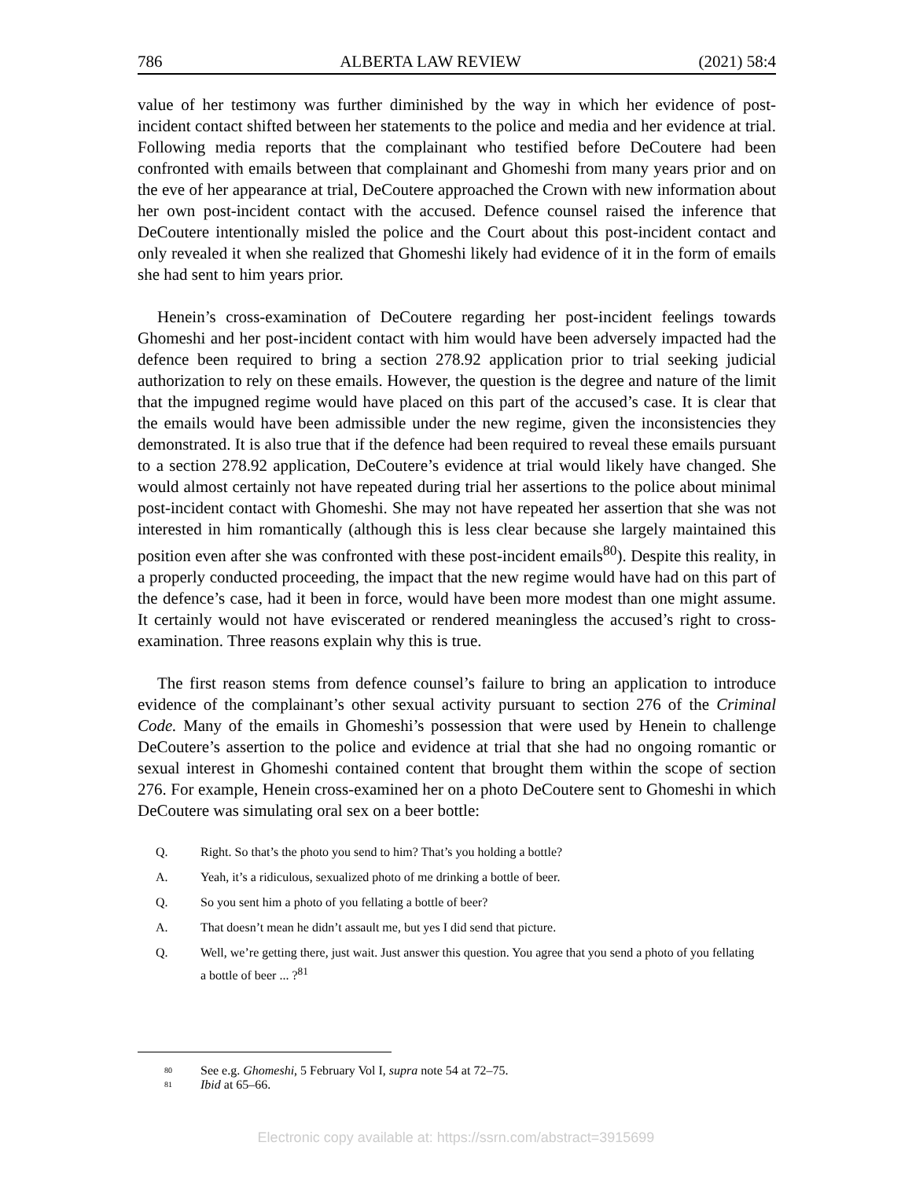786 ALBERTA LAW REVIEW (2021) 58:4
value of her testimony was further diminished by the way in which her evidence of post-incident contact shifted between her statements to the police and media and her evidence at trial. Following media reports that the complainant who testified before DeCoutere had been confronted with emails between that complainant and Ghomeshi from many years prior and on the eve of her appearance at trial, DeCoutere approached the Crown with new information about her own post-incident contact with the accused. Defence counsel raised the inference that DeCoutere intentionally misled the police and the Court about this post-incident contact and only revealed it when she realized that Ghomeshi likely had evidence of it in the form of emails she had sent to him years prior.
Henein’s cross-examination of DeCoutere regarding her post-incident feelings towards Ghomeshi and her post-incident contact with him would have been adversely impacted had the defence been required to bring a section 278.92 application prior to trial seeking judicial authorization to rely on these emails. However, the question is the degree and nature of the limit that the impugned regime would have placed on this part of the accused’s case. It is clear that the emails would have been admissible under the new regime, given the inconsistencies they demonstrated. It is also true that if the defence had been required to reveal these emails pursuant to a section 278.92 application, DeCoutere’s evidence at trial would likely have changed. She would almost certainly not have repeated during trial her assertions to the police about minimal post-incident contact with Ghomeshi. She may not have repeated her assertion that she was not interested in him romantically (although this is less clear because she largely maintained this position even after she was confronted with these post-incident emails<sup>80</sup>). Despite this reality, in a properly conducted proceeding, the impact that the new regime would have had on this part of the defence’s case, had it been in force, would have been more modest than one might assume. It certainly would not have eviscerated or rendered meaningless the accused’s right to cross-examination. Three reasons explain why this is true.
The first reason stems from defence counsel’s failure to bring an application to introduce evidence of the complainant’s other sexual activity pursuant to section 276 of the Criminal Code. Many of the emails in Ghomeshi’s possession that were used by Henein to challenge DeCoutere’s assertion to the police and evidence at trial that she had no ongoing romantic or sexual interest in Ghomeshi contained content that brought them within the scope of section 276. For example, Henein cross-examined her on a photo DeCoutere sent to Ghomeshi in which DeCoutere was simulating oral sex on a beer bottle:
Q. Right. So that’s the photo you send to him? That’s you holding a bottle?
A. Yeah, it’s a ridiculous, sexualized photo of me drinking a bottle of beer.
Q. So you sent him a photo of you fellating a bottle of beer?
A. That doesn’t mean he didn’t assault me, but yes I did send that picture.
Q. Well, we’re getting there, just wait. Just answer this question. You agree that you send a photo of you fellating a bottle of beer ... ?<sup>81</sup>
<sup>80</sup> See e.g. Ghomeshi, 5 February Vol I, supra note 54 at 72–75.
<sup>81</sup> Ibid at 65–66.
Electronic copy available at: https://ssrn.com/abstract=3915699